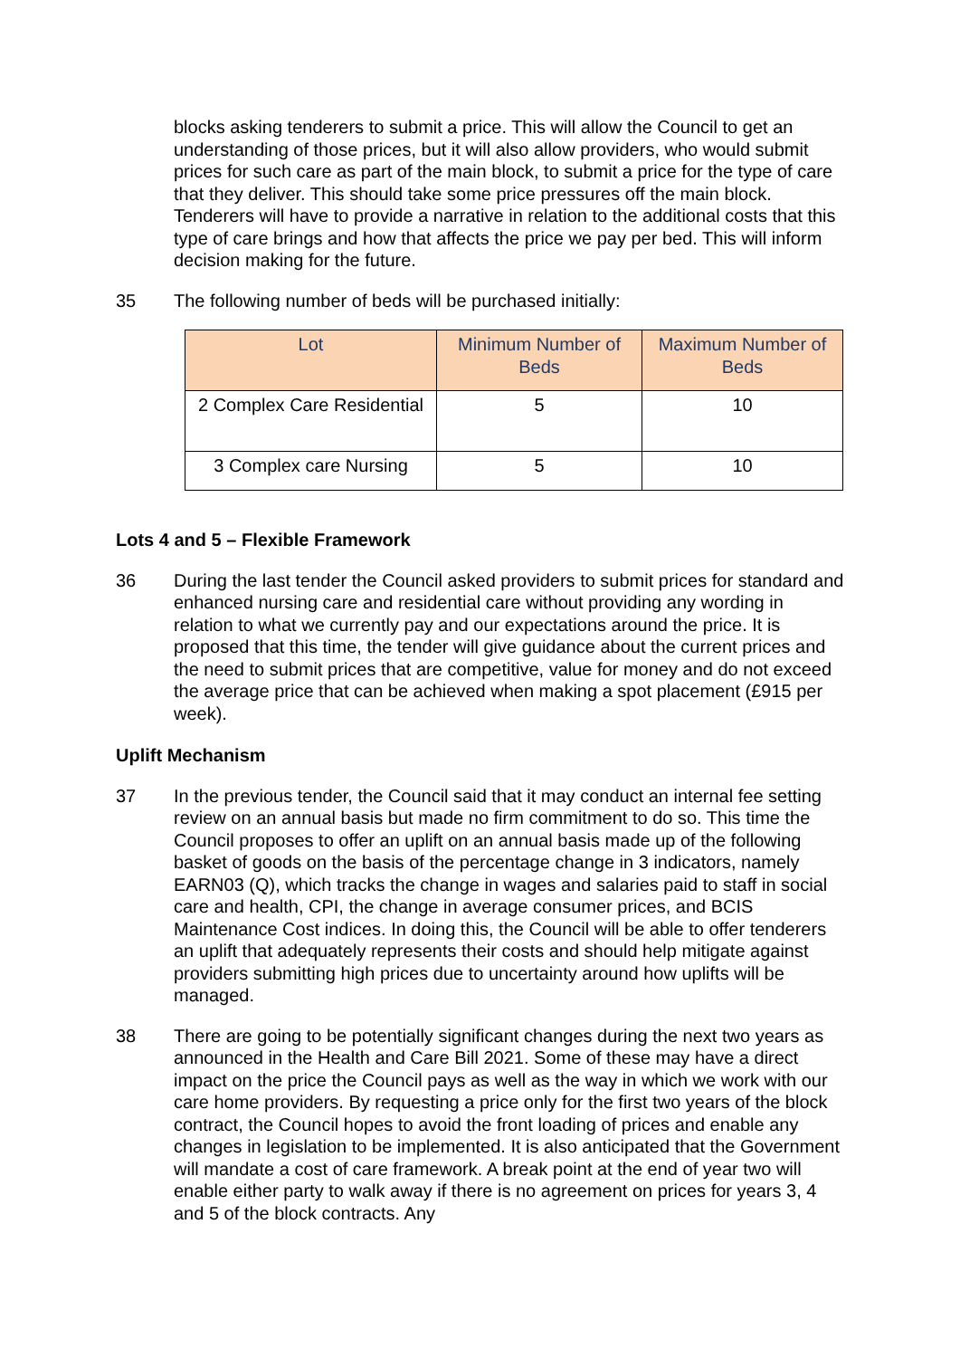blocks asking tenderers to submit a price. This will allow the Council to get an understanding of those prices, but it will also allow providers, who would submit prices for such care as part of the main block, to submit a price for the type of care that they deliver. This should take some price pressures off the main block. Tenderers will have to provide a narrative in relation to the additional costs that this type of care brings and how that affects the price we pay per bed. This will inform decision making for the future.
35 The following number of beds will be purchased initially:
| Lot | Minimum Number of Beds | Maximum Number of Beds |
| --- | --- | --- |
| 2 Complex Care Residential | 5 | 10 |
| 3 Complex care Nursing | 5 | 10 |
Lots 4 and 5 – Flexible Framework
36 During the last tender the Council asked providers to submit prices for standard and enhanced nursing care and residential care without providing any wording in relation to what we currently pay and our expectations around the price. It is proposed that this time, the tender will give guidance about the current prices and the need to submit prices that are competitive, value for money and do not exceed the average price that can be achieved when making a spot placement (£915 per week).
Uplift Mechanism
37 In the previous tender, the Council said that it may conduct an internal fee setting review on an annual basis but made no firm commitment to do so. This time the Council proposes to offer an uplift on an annual basis made up of the following basket of goods on the basis of the percentage change in 3 indicators, namely EARN03 (Q), which tracks the change in wages and salaries paid to staff in social care and health, CPI, the change in average consumer prices, and BCIS Maintenance Cost indices. In doing this, the Council will be able to offer tenderers an uplift that adequately represents their costs and should help mitigate against providers submitting high prices due to uncertainty around how uplifts will be managed.
38 There are going to be potentially significant changes during the next two years as announced in the Health and Care Bill 2021. Some of these may have a direct impact on the price the Council pays as well as the way in which we work with our care home providers. By requesting a price only for the first two years of the block contract, the Council hopes to avoid the front loading of prices and enable any changes in legislation to be implemented. It is also anticipated that the Government will mandate a cost of care framework. A break point at the end of year two will enable either party to walk away if there is no agreement on prices for years 3, 4 and 5 of the block contracts. Any